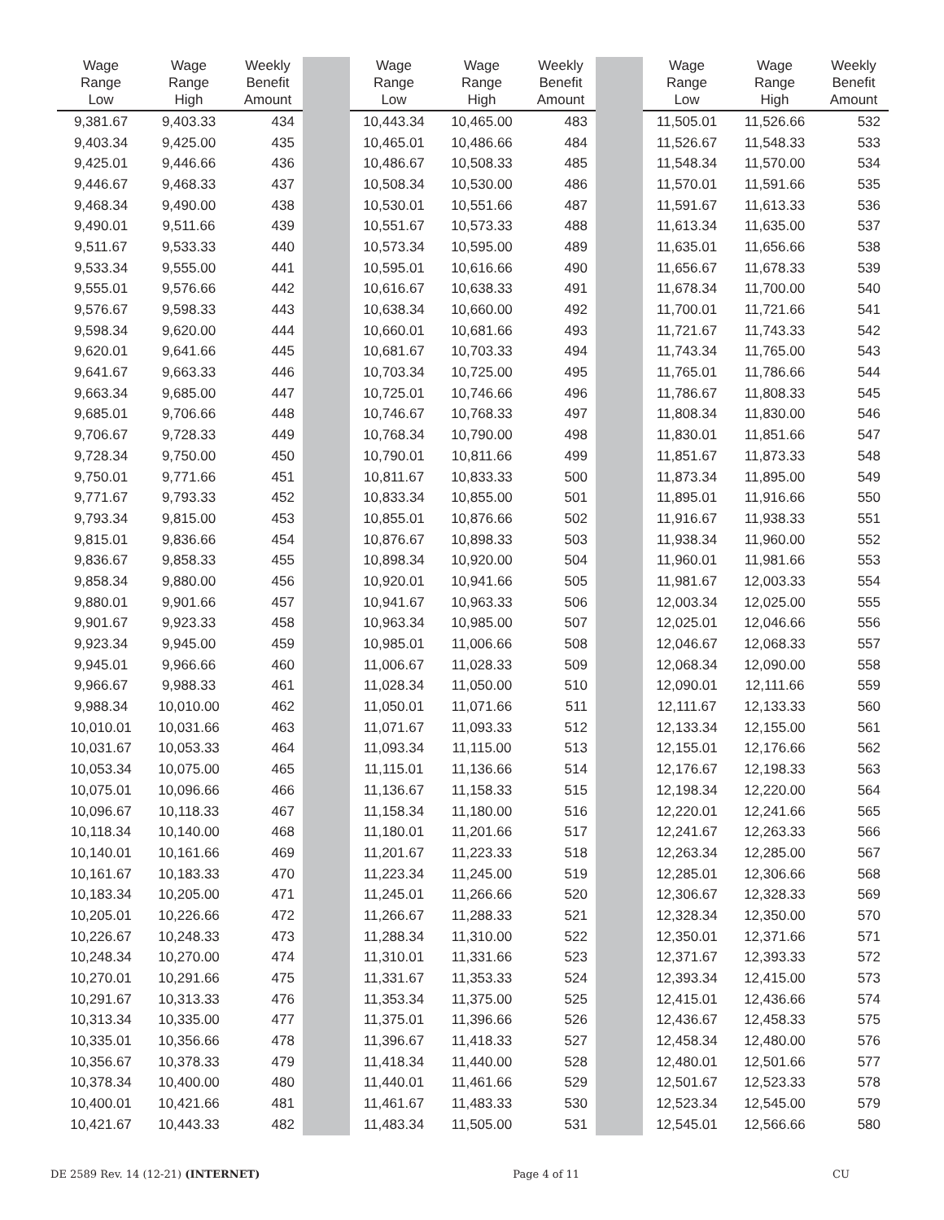| Wage Range Low | Wage Range High | Weekly Benefit Amount | | Wage Range Low | Wage Range High | Weekly Benefit Amount | | Wage Range Low | Wage Range High | Weekly Benefit Amount |
| 9,381.67 | 9,403.33 | 434 | | 10,443.34 | 10,465.00 | 483 | | 11,505.01 | 11,526.66 | 532 |
| 9,403.34 | 9,425.00 | 435 | | 10,465.01 | 10,486.66 | 484 | | 11,526.67 | 11,548.33 | 533 |
| 9,425.01 | 9,446.66 | 436 | | 10,486.67 | 10,508.33 | 485 | | 11,548.34 | 11,570.00 | 534 |
| 9,446.67 | 9,468.33 | 437 | | 10,508.34 | 10,530.00 | 486 | | 11,570.01 | 11,591.66 | 535 |
| 9,468.34 | 9,490.00 | 438 | | 10,530.01 | 10,551.66 | 487 | | 11,591.67 | 11,613.33 | 536 |
| 9,490.01 | 9,511.66 | 439 | | 10,551.67 | 10,573.33 | 488 | | 11,613.34 | 11,635.00 | 537 |
| 9,511.67 | 9,533.33 | 440 | | 10,573.34 | 10,595.00 | 489 | | 11,635.01 | 11,656.66 | 538 |
| 9,533.34 | 9,555.00 | 441 | | 10,595.01 | 10,616.66 | 490 | | 11,656.67 | 11,678.33 | 539 |
| 9,555.01 | 9,576.66 | 442 | | 10,616.67 | 10,638.33 | 491 | | 11,678.34 | 11,700.00 | 540 |
| 9,576.67 | 9,598.33 | 443 | | 10,638.34 | 10,660.00 | 492 | | 11,700.01 | 11,721.66 | 541 |
| 9,598.34 | 9,620.00 | 444 | | 10,660.01 | 10,681.66 | 493 | | 11,721.67 | 11,743.33 | 542 |
| 9,620.01 | 9,641.66 | 445 | | 10,681.67 | 10,703.33 | 494 | | 11,743.34 | 11,765.00 | 543 |
| 9,641.67 | 9,663.33 | 446 | | 10,703.34 | 10,725.00 | 495 | | 11,765.01 | 11,786.66 | 544 |
| 9,663.34 | 9,685.00 | 447 | | 10,725.01 | 10,746.66 | 496 | | 11,786.67 | 11,808.33 | 545 |
| 9,685.01 | 9,706.66 | 448 | | 10,746.67 | 10,768.33 | 497 | | 11,808.34 | 11,830.00 | 546 |
| 9,706.67 | 9,728.33 | 449 | | 10,768.34 | 10,790.00 | 498 | | 11,830.01 | 11,851.66 | 547 |
| 9,728.34 | 9,750.00 | 450 | | 10,790.01 | 10,811.66 | 499 | | 11,851.67 | 11,873.33 | 548 |
| 9,750.01 | 9,771.66 | 451 | | 10,811.67 | 10,833.33 | 500 | | 11,873.34 | 11,895.00 | 549 |
| 9,771.67 | 9,793.33 | 452 | | 10,833.34 | 10,855.00 | 501 | | 11,895.01 | 11,916.66 | 550 |
| 9,793.34 | 9,815.00 | 453 | | 10,855.01 | 10,876.66 | 502 | | 11,916.67 | 11,938.33 | 551 |
| 9,815.01 | 9,836.66 | 454 | | 10,876.67 | 10,898.33 | 503 | | 11,938.34 | 11,960.00 | 552 |
| 9,836.67 | 9,858.33 | 455 | | 10,898.34 | 10,920.00 | 504 | | 11,960.01 | 11,981.66 | 553 |
| 9,858.34 | 9,880.00 | 456 | | 10,920.01 | 10,941.66 | 505 | | 11,981.67 | 12,003.33 | 554 |
| 9,880.01 | 9,901.66 | 457 | | 10,941.67 | 10,963.33 | 506 | | 12,003.34 | 12,025.00 | 555 |
| 9,901.67 | 9,923.33 | 458 | | 10,963.34 | 10,985.00 | 507 | | 12,025.01 | 12,046.66 | 556 |
| 9,923.34 | 9,945.00 | 459 | | 10,985.01 | 11,006.66 | 508 | | 12,046.67 | 12,068.33 | 557 |
| 9,945.01 | 9,966.66 | 460 | | 11,006.67 | 11,028.33 | 509 | | 12,068.34 | 12,090.00 | 558 |
| 9,966.67 | 9,988.33 | 461 | | 11,028.34 | 11,050.00 | 510 | | 12,090.01 | 12,111.66 | 559 |
| 9,988.34 | 10,010.00 | 462 | | 11,050.01 | 11,071.66 | 511 | | 12,111.67 | 12,133.33 | 560 |
| 10,010.01 | 10,031.66 | 463 | | 11,071.67 | 11,093.33 | 512 | | 12,133.34 | 12,155.00 | 561 |
| 10,031.67 | 10,053.33 | 464 | | 11,093.34 | 11,115.00 | 513 | | 12,155.01 | 12,176.66 | 562 |
| 10,053.34 | 10,075.00 | 465 | | 11,115.01 | 11,136.66 | 514 | | 12,176.67 | 12,198.33 | 563 |
| 10,075.01 | 10,096.66 | 466 | | 11,136.67 | 11,158.33 | 515 | | 12,198.34 | 12,220.00 | 564 |
| 10,096.67 | 10,118.33 | 467 | | 11,158.34 | 11,180.00 | 516 | | 12,220.01 | 12,241.66 | 565 |
| 10,118.34 | 10,140.00 | 468 | | 11,180.01 | 11,201.66 | 517 | | 12,241.67 | 12,263.33 | 566 |
| 10,140.01 | 10,161.66 | 469 | | 11,201.67 | 11,223.33 | 518 | | 12,263.34 | 12,285.00 | 567 |
| 10,161.67 | 10,183.33 | 470 | | 11,223.34 | 11,245.00 | 519 | | 12,285.01 | 12,306.66 | 568 |
| 10,183.34 | 10,205.00 | 471 | | 11,245.01 | 11,266.66 | 520 | | 12,306.67 | 12,328.33 | 569 |
| 10,205.01 | 10,226.66 | 472 | | 11,266.67 | 11,288.33 | 521 | | 12,328.34 | 12,350.00 | 570 |
| 10,226.67 | 10,248.33 | 473 | | 11,288.34 | 11,310.00 | 522 | | 12,350.01 | 12,371.66 | 571 |
| 10,248.34 | 10,270.00 | 474 | | 11,310.01 | 11,331.66 | 523 | | 12,371.67 | 12,393.33 | 572 |
| 10,270.01 | 10,291.66 | 475 | | 11,331.67 | 11,353.33 | 524 | | 12,393.34 | 12,415.00 | 573 |
| 10,291.67 | 10,313.33 | 476 | | 11,353.34 | 11,375.00 | 525 | | 12,415.01 | 12,436.66 | 574 |
| 10,313.34 | 10,335.00 | 477 | | 11,375.01 | 11,396.66 | 526 | | 12,436.67 | 12,458.33 | 575 |
| 10,335.01 | 10,356.66 | 478 | | 11,396.67 | 11,418.33 | 527 | | 12,458.34 | 12,480.00 | 576 |
| 10,356.67 | 10,378.33 | 479 | | 11,418.34 | 11,440.00 | 528 | | 12,480.01 | 12,501.66 | 577 |
| 10,378.34 | 10,400.00 | 480 | | 11,440.01 | 11,461.66 | 529 | | 12,501.67 | 12,523.33 | 578 |
| 10,400.01 | 10,421.66 | 481 | | 11,461.67 | 11,483.33 | 530 | | 12,523.34 | 12,545.00 | 579 |
| 10,421.67 | 10,443.33 | 482 | | 11,483.34 | 11,505.00 | 531 | | 12,545.01 | 12,566.66 | 580 |
DE 2589 Rev. 14 (12-21) (INTERNET) Page 4 of 11 CU